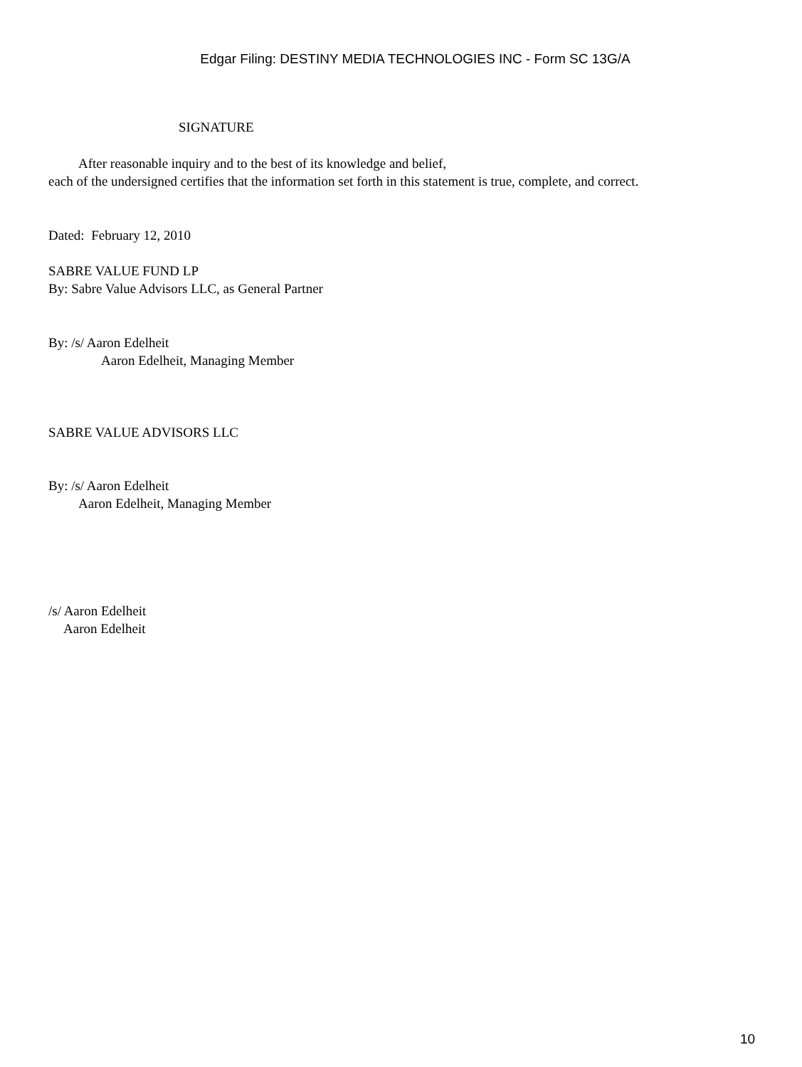Edgar Filing: DESTINY MEDIA TECHNOLOGIES INC - Form SC 13G/A
SIGNATURE
After reasonable inquiry and to the best of its knowledge and belief,
each of the undersigned certifies that the information set forth in this statement is true, complete, and correct.
Dated: February 12, 2010
SABRE VALUE FUND LP
By: Sabre Value Advisors LLC, as General Partner
By: /s/ Aaron Edelheit
Aaron Edelheit, Managing Member
SABRE VALUE ADVISORS LLC
By: /s/ Aaron Edelheit
Aaron Edelheit, Managing Member
/s/ Aaron Edelheit
Aaron Edelheit
10